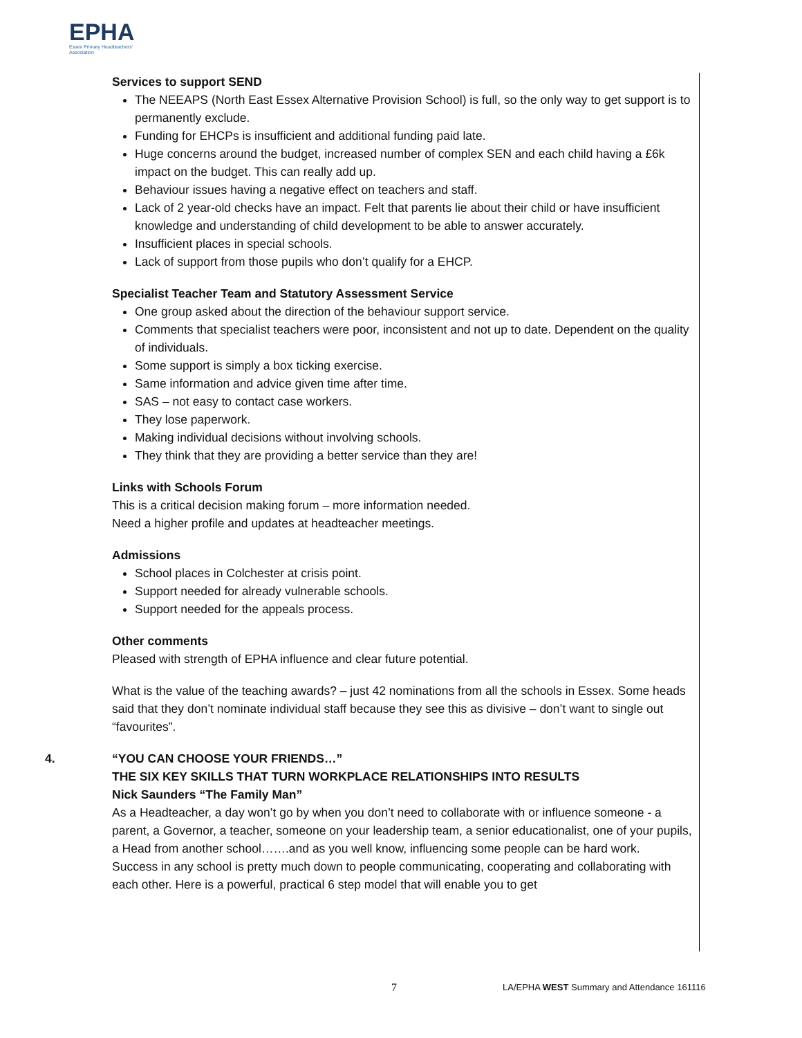EPHA
Essex Primary Headteachers'
Association
Services to support SEND
The NEEAPS (North East Essex Alternative Provision School) is full, so the only way to get support is to permanently exclude.
Funding for EHCPs is insufficient and additional funding paid late.
Huge concerns around the budget, increased number of complex SEN and each child having a £6k impact on the budget. This can really add up.
Behaviour issues having a negative effect on teachers and staff.
Lack of 2 year-old checks have an impact. Felt that parents lie about their child or have insufficient knowledge and understanding of child development to be able to answer accurately.
Insufficient places in special schools.
Lack of support from those pupils who don’t qualify for a EHCP.
Specialist Teacher Team and Statutory Assessment Service
One group asked about the direction of the behaviour support service.
Comments that specialist teachers were poor, inconsistent and not up to date. Dependent on the quality of individuals.
Some support is simply a box ticking exercise.
Same information and advice given time after time.
SAS – not easy to contact case workers.
They lose paperwork.
Making individual decisions without involving schools.
They think that they are providing a better service than they are!
Links with Schools Forum
This is a critical decision making forum – more information needed.
Need a higher profile and updates at headteacher meetings.
Admissions
School places in Colchester at crisis point.
Support needed for already vulnerable schools.
Support needed for the appeals process.
Other comments
Pleased with strength of EPHA influence and clear future potential.
What is the value of the teaching awards? – just 42 nominations from all the schools in Essex. Some heads said that they don’t nominate individual staff because they see this as divisive – don’t want to single out “favourites”.
4. “YOU CAN CHOOSE YOUR FRIENDS…”
THE SIX KEY SKILLS THAT TURN WORKPLACE RELATIONSHIPS INTO RESULTS
Nick Saunders “The Family Man”
As a Headteacher, a day won’t go by when you don’t need to collaborate with or influence someone - a parent, a Governor, a teacher, someone on your leadership team, a senior educationalist, one of your pupils, a Head from another school…….and as you well know, influencing some people can be hard work.
Success in any school is pretty much down to people communicating, cooperating and collaborating with each other. Here is a powerful, practical 6 step model that will enable you to get
7 LA/EPHA WEST Summary and Attendance 161116